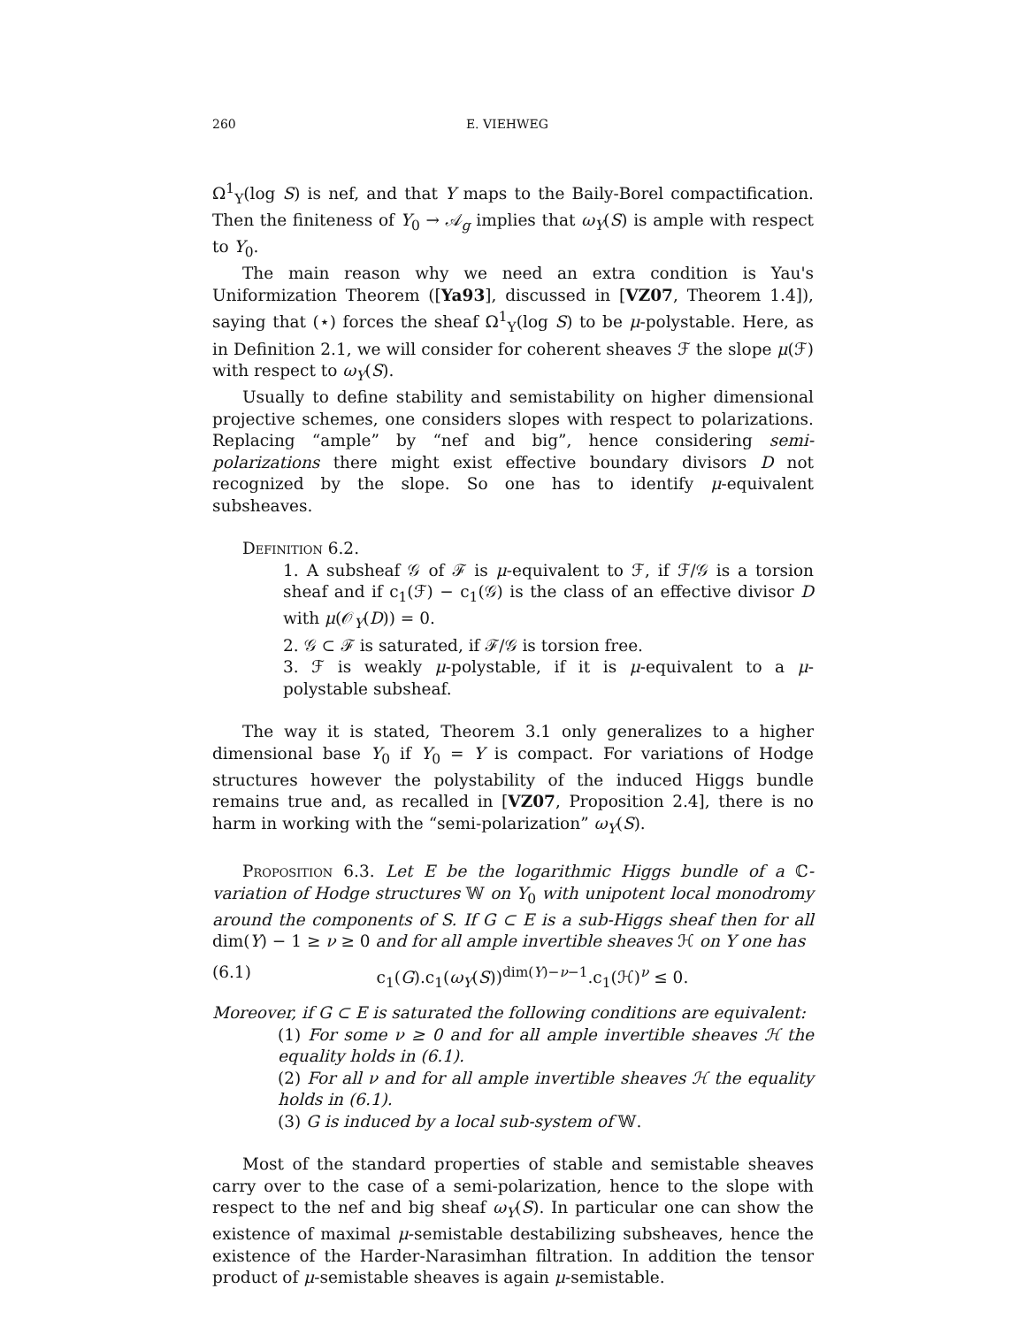260 E. VIEHWEG
Ω<sup>1</sup><sub>Y</sub>(log S) is nef, and that Y maps to the Baily-Borel compactification. Then the finiteness of Y<sub>0</sub> → 𝒜<sub>g</sub> implies that ω<sub>Y</sub>(S) is ample with respect to Y<sub>0</sub>.
The main reason why we need an extra condition is Yau's Uniformization Theorem ([Ya93], discussed in [VZ07, Theorem 1.4]), saying that (⋆) forces the sheaf Ω<sup>1</sup><sub>Y</sub>(log S) to be μ-polystable. Here, as in Definition 2.1, we will consider for coherent sheaves ℱ the slope μ(ℱ) with respect to ω<sub>Y</sub>(S).
Usually to define stability and semistability on higher dimensional projective schemes, one considers slopes with respect to polarizations. Replacing “ample” by “nef and big”, hence considering semi-polarizations there might exist effective boundary divisors D not recognized by the slope. So one has to identify μ-equivalent subsheaves.
Definition 6.2.
1. A subsheaf 𝒢 of ℱ is μ-equivalent to ℱ, if ℱ/𝒢 is a torsion sheaf and if c<sub>1</sub>(ℱ) − c<sub>1</sub>(𝒢) is the class of an effective divisor D with μ(𝒪<sub>Y</sub>(D)) = 0.
2. 𝒢 ⊂ ℱ is saturated, if ℱ/𝒢 is torsion free.
3. ℱ is weakly μ-polystable, if it is μ-equivalent to a μ-polystable subsheaf.
The way it is stated, Theorem 3.1 only generalizes to a higher dimensional base Y<sub>0</sub> if Y<sub>0</sub> = Y is compact. For variations of Hodge structures however the polystability of the induced Higgs bundle remains true and, as recalled in [VZ07, Proposition 2.4], there is no harm in working with the “semi-polarization” ω<sub>Y</sub>(S).
Proposition 6.3. Let E be the logarithmic Higgs bundle of a ℂ-variation of Hodge structures 𝕎 on Y<sub>0</sub> with unipotent local monodromy around the components of S. If G ⊂ E is a sub-Higgs sheaf then for all dim(Y) − 1 ≥ ν ≥ 0 and for all ample invertible sheaves ℋ on Y one has
(6.1) c<sub>1</sub>(G).c<sub>1</sub>(ω<sub>Y</sub>(S))<sup>dim(Y)−ν−1</sup>.c<sub>1</sub>(ℋ)<sup>ν</sup> ≤ 0.
Moreover, if G ⊂ E is saturated the following conditions are equivalent:
(1) For some ν ≥ 0 and for all ample invertible sheaves ℋ the equality holds in (6.1).
(2) For all ν and for all ample invertible sheaves ℋ the equality holds in (6.1).
(3) G is induced by a local sub-system of 𝕎.
Most of the standard properties of stable and semistable sheaves carry over to the case of a semi-polarization, hence to the slope with respect to the nef and big sheaf ω<sub>Y</sub>(S). In particular one can show the existence of maximal μ-semistable destabilizing subsheaves, hence the existence of the Harder-Narasimhan filtration. In addition the tensor product of μ-semistable sheaves is again μ-semistable.